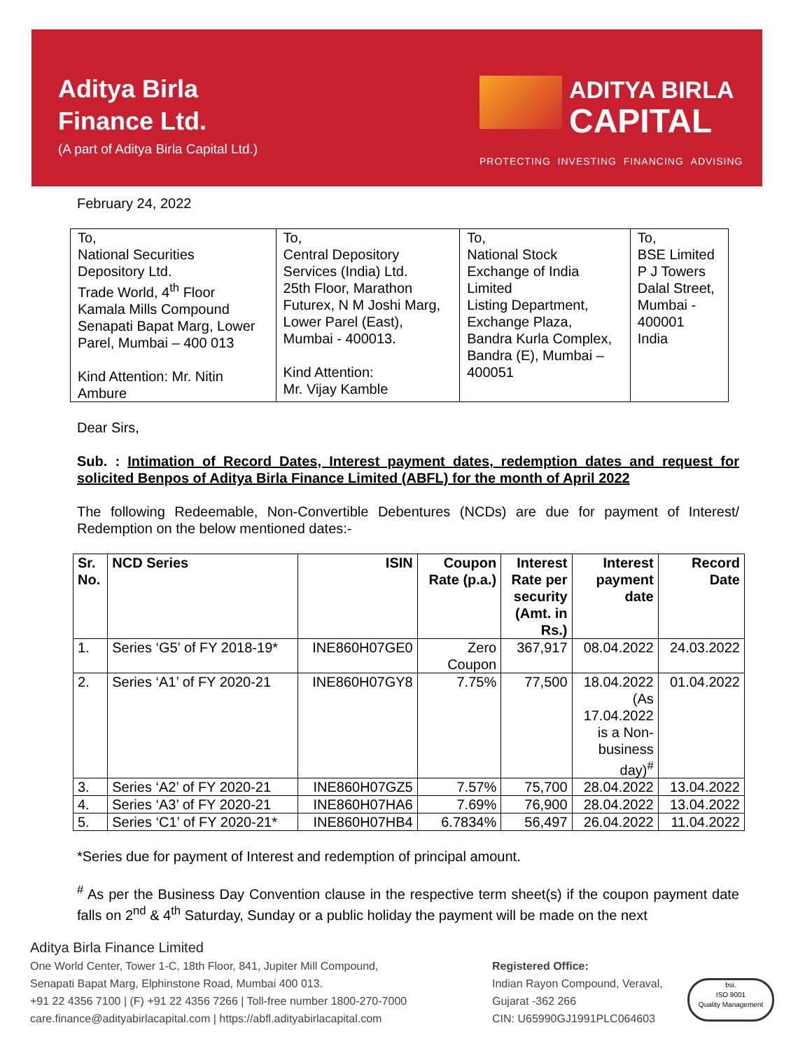Aditya Birla
Finance Ltd.
(A part of Aditya Birla Capital Ltd.)
ADITYA BIRLA
CAPITAL
PROTECTING INVESTING FINANCING ADVISING
February 24, 2022
| To, National Securities Depository Ltd. Trade World, 4<sup>th</sup> Floor Kamala Mills Compound Senapati Bapat Marg, Lower Parel, Mumbai – 400 013 Kind Attention: Mr. Nitin Ambure | To, Central Depository Services (India) Ltd. 25th Floor, Marathon Futurex, N M Joshi Marg, Lower Parel (East), Mumbai - 400013. Kind Attention: Mr. Vijay Kamble | To, National Stock Exchange of India Limited Listing Department, Exchange Plaza, Bandra Kurla Complex, Bandra (E), Mumbai – 400051 | To, BSE Limited P J Towers Dalal Street, Mumbai - 400001 India |
Dear Sirs,
Sub. : Intimation of Record Dates, Interest payment dates, redemption dates and request for solicited Benpos of Aditya Birla Finance Limited (ABFL) for the month of April 2022
The following Redeemable, Non-Convertible Debentures (NCDs) are due for payment of Interest/ Redemption on the below mentioned dates:-
| Sr. No. | NCD Series | ISIN | Coupon Rate (p.a.) | Interest Rate per security (Amt. in Rs.) | Interest payment date | Record Date |
| --- | --- | --- | --- | --- | --- | --- |
| 1. | Series ‘G5’ of FY 2018-19* | INE860H07GE0 | Zero Coupon | 367,917 | 08.04.2022 | 24.03.2022 |
| 2. | Series ‘A1’ of FY 2020-21 | INE860H07GY8 | 7.75% | 77,500 | 18.04.2022 (As 17.04.2022 is a Non- business day)<sup>#</sup> | 01.04.2022 |
| 3. | Series ‘A2’ of FY 2020-21 | INE860H07GZ5 | 7.57% | 75,700 | 28.04.2022 | 13.04.2022 |
| 4. | Series ‘A3’ of FY 2020-21 | INE860H07HA6 | 7.69% | 76,900 | 28.04.2022 | 13.04.2022 |
| 5. | Series ‘C1’ of FY 2020-21* | INE860H07HB4 | 6.7834% | 56,497 | 26.04.2022 | 11.04.2022 |
*Series due for payment of Interest and redemption of principal amount.
<sup>#</sup> As per the Business Day Convention clause in the respective term sheet(s) if the coupon payment date falls on 2<sup>nd</sup> & 4<sup>th</sup> Saturday, Sunday or a public holiday the payment will be made on the next
Aditya Birla Finance Limited
One World Center, Tower 1-C, 18th Floor, 841, Jupiter Mill Compound,
Senapati Bapat Marg, Elphinstone Road, Mumbai 400 013.
+91 22 4356 7100 | (F) +91 22 4356 7266 | Toll-free number 1800-270-7000
care.finance@adityabirlacapital.com | https://abfl.adityabirlacapital.com
Registered Office:
Indian Rayon Compound, Veraval,
Gujarat -362 266
CIN: U65990GJ1991PLC064603
bsi.
ISO 9001
Quality Management